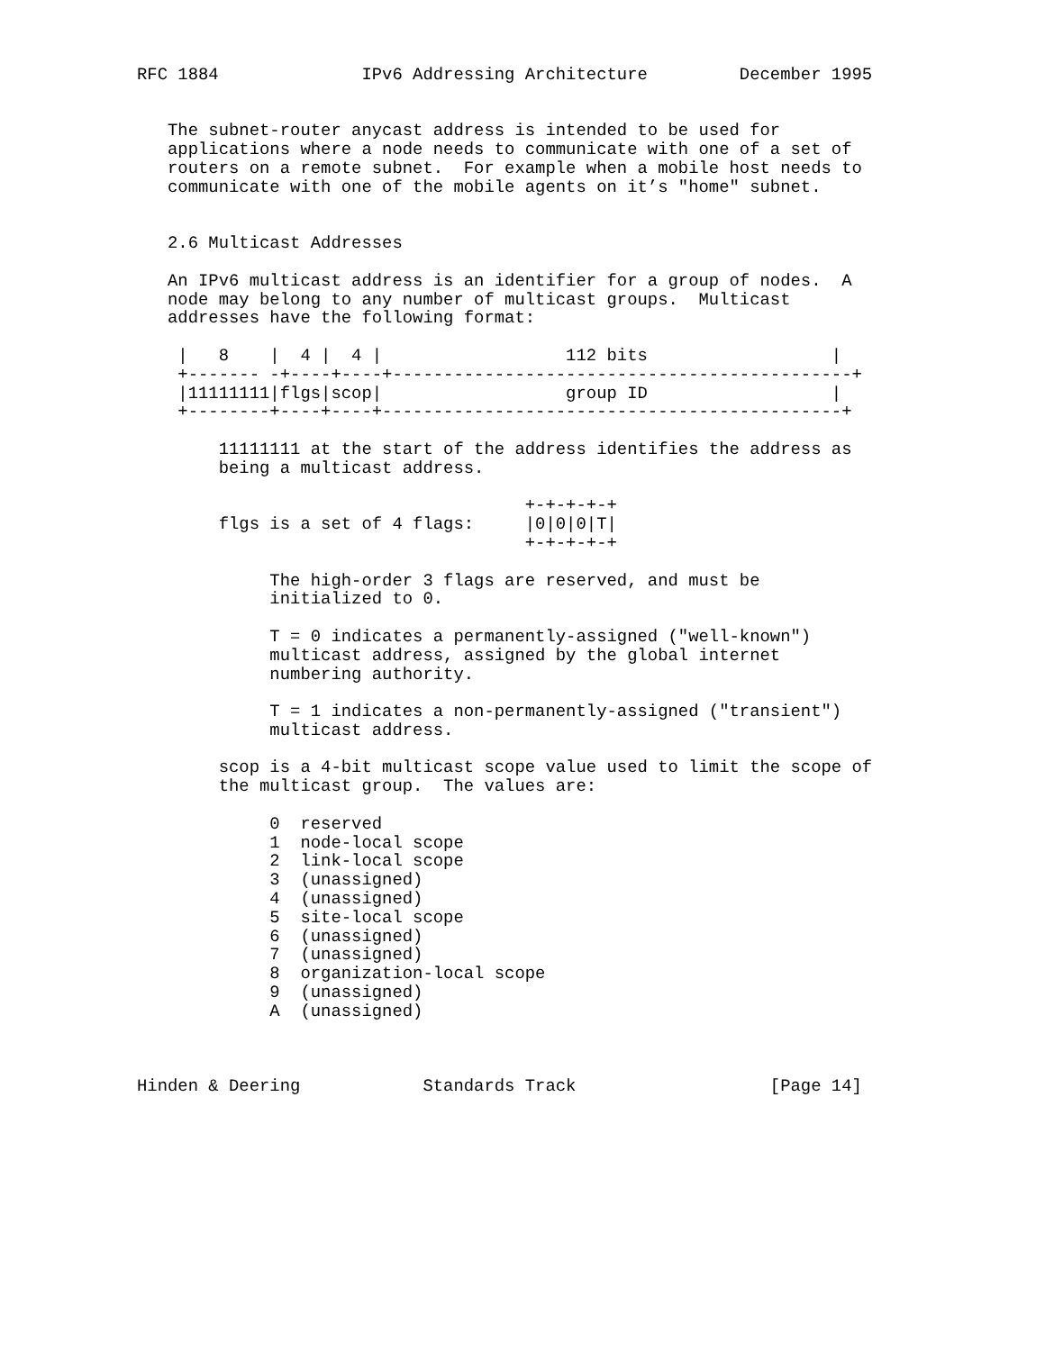RFC 1884              IPv6 Addressing Architecture         December 1995


   The subnet-router anycast address is intended to be used for
   applications where a node needs to communicate with one of a set of
   routers on a remote subnet.  For example when a mobile host needs to
   communicate with one of the mobile agents on it’s "home" subnet.


   2.6 Multicast Addresses

   An IPv6 multicast address is an identifier for a group of nodes.  A
   node may belong to any number of multicast groups.  Multicast
   addresses have the following format:

    |   8    |  4 |  4 |                  112 bits                  |
    +------- -+----+----+---------------------------------------------+
    |11111111|flgs|scop|                  group ID                  |
    +--------+----+----+---------------------------------------------+

        11111111 at the start of the address identifies the address as
        being a multicast address.

                                      +-+-+-+-+
        flgs is a set of 4 flags:     |0|0|0|T|
                                      +-+-+-+-+

             The high-order 3 flags are reserved, and must be
             initialized to 0.

             T = 0 indicates a permanently-assigned ("well-known")
             multicast address, assigned by the global internet
             numbering authority.

             T = 1 indicates a non-permanently-assigned ("transient")
             multicast address.

        scop is a 4-bit multicast scope value used to limit the scope of
        the multicast group.  The values are:

             0  reserved
             1  node-local scope
             2  link-local scope
             3  (unassigned)
             4  (unassigned)
             5  site-local scope
             6  (unassigned)
             7  (unassigned)
             8  organization-local scope
             9  (unassigned)
             A  (unassigned)



Hinden & Deering            Standards Track                   [Page 14]